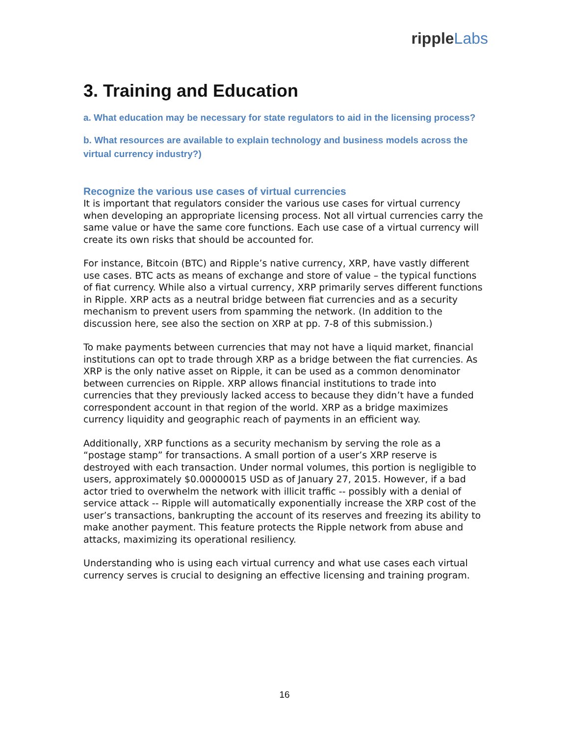ripple Labs
3. Training and Education
a. What education may be necessary for state regulators to aid in the licensing process?
b. What resources are available to explain technology and business models across the virtual currency industry?)
Recognize the various use cases of virtual currencies
It is important that regulators consider the various use cases for virtual currency when developing an appropriate licensing process. Not all virtual currencies carry the same value or have the same core functions. Each use case of a virtual currency will create its own risks that should be accounted for.
For instance, Bitcoin (BTC) and Ripple’s native currency, XRP, have vastly different use cases. BTC acts as means of exchange and store of value – the typical functions of fiat currency. While also a virtual currency, XRP primarily serves different functions in Ripple. XRP acts as a neutral bridge between fiat currencies and as a security mechanism to prevent users from spamming the network. (In addition to the discussion here, see also the section on XRP at pp. 7-8 of this submission.)
To make payments between currencies that may not have a liquid market, financial institutions can opt to trade through XRP as a bridge between the fiat currencies. As XRP is the only native asset on Ripple, it can be used as a common denominator between currencies on Ripple. XRP allows financial institutions to trade into currencies that they previously lacked access to because they didn’t have a funded correspondent account in that region of the world. XRP as a bridge maximizes currency liquidity and geographic reach of payments in an efficient way.
Additionally, XRP functions as a security mechanism by serving the role as a “postage stamp” for transactions. A small portion of a user’s XRP reserve is destroyed with each transaction. Under normal volumes, this portion is negligible to users, approximately $0.00000015 USD as of January 27, 2015. However, if a bad actor tried to overwhelm the network with illicit traffic -- possibly with a denial of service attack -- Ripple will automatically exponentially increase the XRP cost of the user’s transactions, bankrupting the account of its reserves and freezing its ability to make another payment. This feature protects the Ripple network from abuse and attacks, maximizing its operational resiliency.
Understanding who is using each virtual currency and what use cases each virtual currency serves is crucial to designing an effective licensing and training program.
16